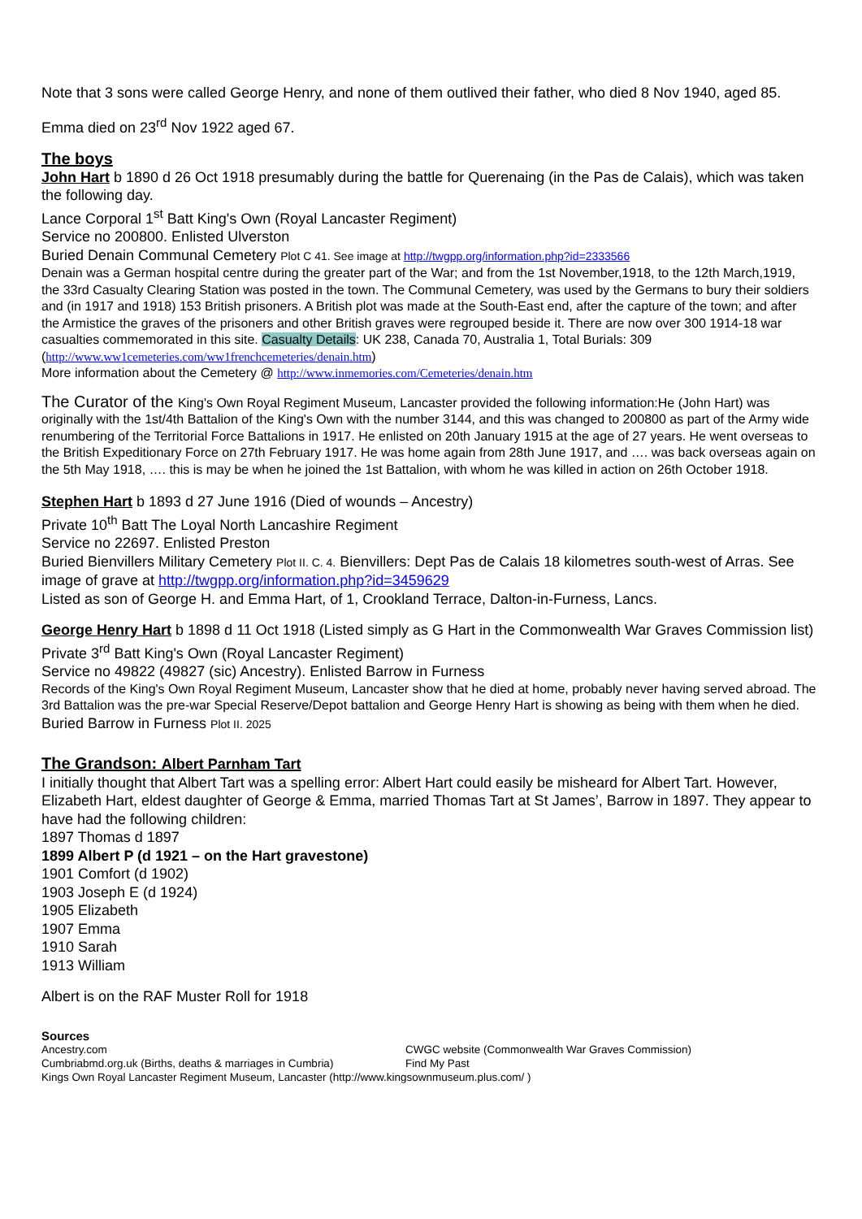Note that 3 sons were called George Henry, and none of them outlived their father, who died 8 Nov 1940, aged 85.
Emma died on 23<sup>rd</sup> Nov 1922 aged 67.
The boys
John Hart b 1890 d 26 Oct 1918 presumably during the battle for Querenaing (in the Pas de Calais), which was taken the following day.
Lance Corporal 1<sup>st</sup> Batt King's Own (Royal Lancaster Regiment)
Service no 200800. Enlisted Ulverston
Buried Denain Communal Cemetery Plot C 41. See image at http://twgpp.org/information.php?id=2333566
Denain was a German hospital centre during the greater part of the War; and from the 1st November,1918, to the 12th March,1919, the 33rd Casualty Clearing Station was posted in the town. The Communal Cemetery, was used by the Germans to bury their soldiers and (in 1917 and 1918) 153 British prisoners. A British plot was made at the South-East end, after the capture of the town; and after the Armistice the graves of the prisoners and other British graves were regrouped beside it. There are now over 300 1914-18 war casualties commemorated in this site. Casualty Details: UK 238, Canada 70, Australia 1, Total Burials: 309 (http://www.ww1cemeteries.com/ww1frenchcemeteries/denain.htm)
More information about the Cemetery @ http://www.inmemories.com/Cemeteries/denain.htm
The Curator of the King's Own Royal Regiment Museum, Lancaster provided the following information:He (John Hart) was originally with the 1st/4th Battalion of the King's Own with the number 3144, and this was changed to 200800 as part of the Army wide renumbering of the Territorial Force Battalions in 1917. He enlisted on 20th January 1915 at the age of 27 years. He went overseas to the British Expeditionary Force on 27th February 1917. He was home again from 28th June 1917, and …. was back overseas again on the 5th May 1918, …. this is may be when he joined the 1st Battalion, with whom he was killed in action on 26th October 1918.
Stephen Hart b 1893 d 27 June 1916 (Died of wounds – Ancestry)
Private 10<sup>th</sup> Batt The Loyal North Lancashire Regiment
Service no 22697. Enlisted Preston
Buried Bienvillers Military Cemetery Plot II. C. 4. Bienvillers: Dept Pas de Calais 18 kilometres south-west of Arras. See image of grave at http://twgpp.org/information.php?id=3459629
Listed as son of George H. and Emma Hart, of 1, Crookland Terrace, Dalton-in-Furness, Lancs.
George Henry Hart b 1898 d 11 Oct 1918 (Listed simply as G Hart in the Commonwealth War Graves Commission list)
Private 3<sup>rd</sup> Batt King's Own (Royal Lancaster Regiment)
Service no 49822 (49827 (sic) Ancestry). Enlisted Barrow in Furness
Records of the King's Own Royal Regiment Museum, Lancaster show that he died at home, probably never having served abroad. The 3rd Battalion was the pre-war Special Reserve/Depot battalion and George Henry Hart is showing as being with them when he died.
Buried Barrow in Furness Plot II. 2025
The Grandson: Albert Parnham Tart
I initially thought that Albert Tart was a spelling error: Albert Hart could easily be misheard for Albert Tart. However, Elizabeth Hart, eldest daughter of George & Emma, married Thomas Tart at St James’, Barrow in 1897. They appear to have had the following children:
1897 Thomas d 1897
1899 Albert P (d 1921 – on the Hart gravestone)
1901 Comfort (d 1902)
1903 Joseph E (d 1924)
1905 Elizabeth
1907 Emma
1910 Sarah
1913 William
Albert is on the RAF Muster Roll for 1918
Sources
Ancestry.com CWGC website (Commonwealth War Graves Commission)
Cumbriabmd.org.uk (Births, deaths & marriages in Cumbria)
Find My Past
Kings Own Royal Lancaster Regiment Museum, Lancaster (http://www.kingsownmuseum.plus.com/ )